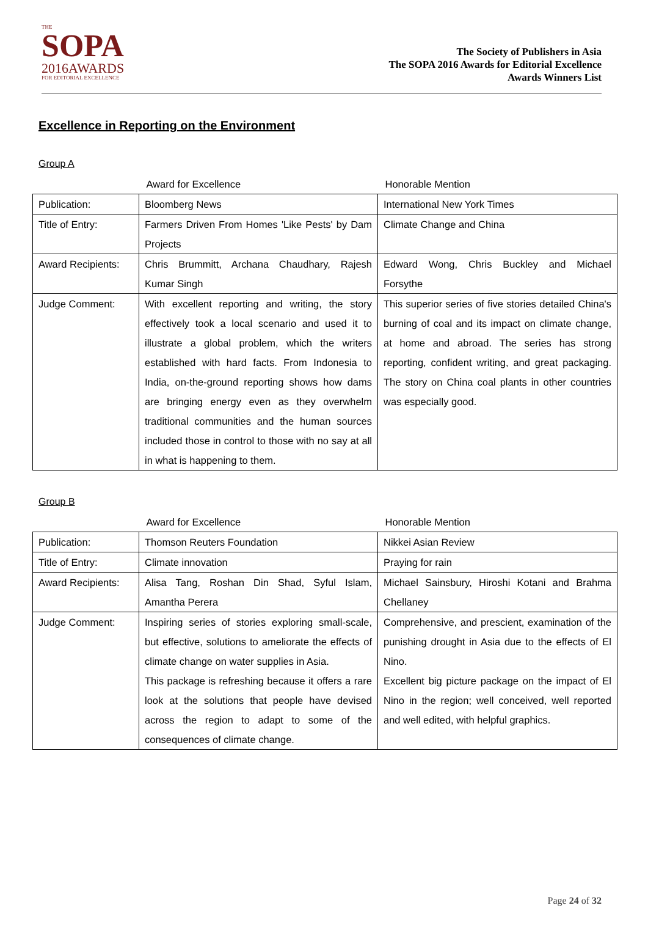THE
SOPA
2016AWARDS
FOR EDITORIAL EXCELLENCE
The Society of Publishers in Asia
The SOPA 2016 Awards for Editorial Excellence
Awards Winners List
Excellence in Reporting on the Environment
Group A
| | Award for Excellence | Honorable Mention |
| --- | --- | --- |
| Publication: | Bloomberg News | International New York Times |
| Title of Entry: | Farmers Driven From Homes 'Like Pests' by Dam Projects | Climate Change and China |
| Award Recipients: | Chris Brummitt, Archana Chaudhary, Rajesh Kumar Singh | Edward Wong, Chris Buckley and Michael Forsythe |
| Judge Comment: | With excellent reporting and writing, the story effectively took a local scenario and used it to illustrate a global problem, which the writers established with hard facts. From Indonesia to India, on-the-ground reporting shows how dams are bringing energy even as they overwhelm traditional communities and the human sources included those in control to those with no say at all in what is happening to them. | This superior series of five stories detailed China's burning of coal and its impact on climate change, at home and abroad. The series has strong reporting, confident writing, and great packaging. The story on China coal plants in other countries was especially good. |
Group B
| | Award for Excellence | Honorable Mention |
| --- | --- | --- |
| Publication: | Thomson Reuters Foundation | Nikkei Asian Review |
| Title of Entry: | Climate innovation | Praying for rain |
| Award Recipients: | Alisa Tang, Roshan Din Shad, Syful Islam, Amantha Perera | Michael Sainsbury, Hiroshi Kotani and Brahma Chellaney |
| Judge Comment: | Inspiring series of stories exploring small-scale, but effective, solutions to ameliorate the effects of climate change on water supplies in Asia. This package is refreshing because it offers a rare look at the solutions that people have devised across the region to adapt to some of the consequences of climate change. | Comprehensive, and prescient, examination of the punishing drought in Asia due to the effects of El Nino. Excellent big picture package on the impact of El Nino in the region; well conceived, well reported and well edited, with helpful graphics. |
Page 24 of 32